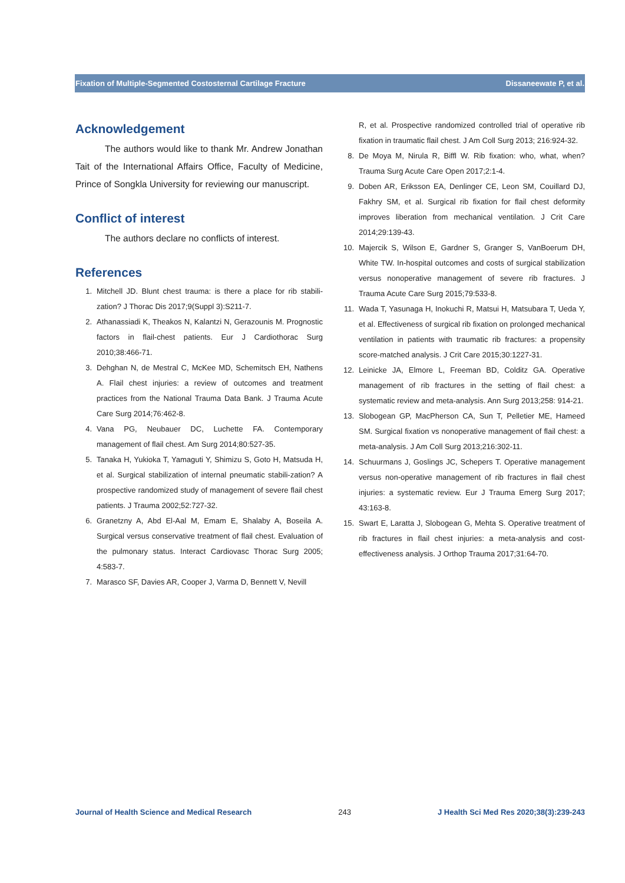Fixation of Multiple-Segmented Costosternal Cartilage Fracture Dissaneewate P, et al.
Acknowledgement
The authors would like to thank Mr. Andrew Jonathan Tait of the International Affairs Office, Faculty of Medicine, Prince of Songkla University for reviewing our manuscript.
Conflict of interest
The authors declare no conflicts of interest.
References
1. Mitchell JD. Blunt chest trauma: is there a place for rib stabili-zation? J Thorac Dis 2017;9(Suppl 3):S211-7.
2. Athanassiadi K, Theakos N, Kalantzi N, Gerazounis M. Prognostic factors in flail-chest patients. Eur J Cardiothorac Surg 2010;38:466-71.
3. Dehghan N, de Mestral C, McKee MD, Schemitsch EH, Nathens A. Flail chest injuries: a review of outcomes and treatment practices from the National Trauma Data Bank. J Trauma Acute Care Surg 2014;76:462-8.
4. Vana PG, Neubauer DC, Luchette FA. Contemporary management of flail chest. Am Surg 2014;80:527-35.
5. Tanaka H, Yukioka T, Yamaguti Y, Shimizu S, Goto H, Matsuda H, et al. Surgical stabilization of internal pneumatic stabili-zation? A prospective randomized study of management of severe flail chest patients. J Trauma 2002;52:727-32.
6. Granetzny A, Abd El-Aal M, Emam E, Shalaby A, Boseila A. Surgical versus conservative treatment of flail chest. Evaluation of the pulmonary status. Interact Cardiovasc Thorac Surg 2005; 4:583-7.
7. Marasco SF, Davies AR, Cooper J, Varma D, Bennett V, Nevill
R, et al. Prospective randomized controlled trial of operative rib fixation in traumatic flail chest. J Am Coll Surg 2013; 216:924-32.
8. De Moya M, Nirula R, Biffl W. Rib fixation: who, what, when? Trauma Surg Acute Care Open 2017;2:1-4.
9. Doben AR, Eriksson EA, Denlinger CE, Leon SM, Couillard DJ, Fakhry SM, et al. Surgical rib fixation for flail chest deformity improves liberation from mechanical ventilation. J Crit Care 2014;29:139-43.
10. Majercik S, Wilson E, Gardner S, Granger S, VanBoerum DH, White TW. In-hospital outcomes and costs of surgical stabilization versus nonoperative management of severe rib fractures. J Trauma Acute Care Surg 2015;79:533-8.
11. Wada T, Yasunaga H, Inokuchi R, Matsui H, Matsubara T, Ueda Y, et al. Effectiveness of surgical rib fixation on prolonged mechanical ventilation in patients with traumatic rib fractures: a propensity score-matched analysis. J Crit Care 2015;30:1227-31.
12. Leinicke JA, Elmore L, Freeman BD, Colditz GA. Operative management of rib fractures in the setting of flail chest: a systematic review and meta-analysis. Ann Surg 2013;258: 914-21.
13. Slobogean GP, MacPherson CA, Sun T, Pelletier ME, Hameed SM. Surgical fixation vs nonoperative management of flail chest: a meta-analysis. J Am Coll Surg 2013;216:302-11.
14. Schuurmans J, Goslings JC, Schepers T. Operative management versus non-operative management of rib fractures in flail chest injuries: a systematic review. Eur J Trauma Emerg Surg 2017; 43:163-8.
15. Swart E, Laratta J, Slobogean G, Mehta S. Operative treatment of rib fractures in flail chest injuries: a meta-analysis and cost-effectiveness analysis. J Orthop Trauma 2017;31:64-70.
Journal of Health Science and Medical Research 243 J Health Sci Med Res 2020;38(3):239-243